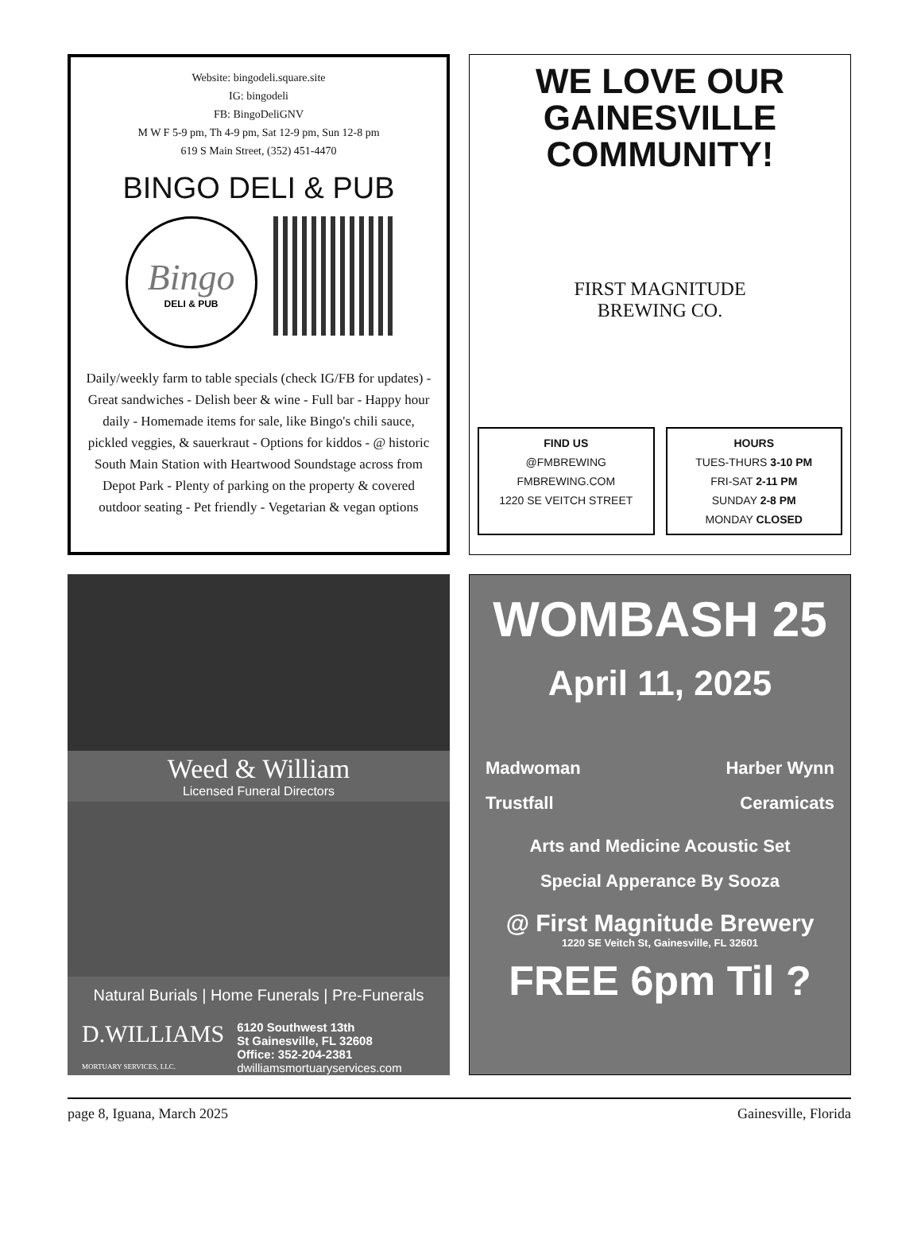Website: bingodeli.square.site
IG: bingodeli
FB: BingoDeliGNV
M W F 5-9 pm, Th 4-9 pm, Sat 12-9 pm, Sun 12-8 pm
619 S Main Street, (352) 451-4470
BINGO DELI & PUB
Bingo
DELI & PUB
Daily/weekly farm to table specials (check IG/FB for updates) - Great sandwiches - Delish beer & wine - Full bar - Happy hour daily - Homemade items for sale, like Bingo's chili sauce, pickled veggies, & sauerkraut - Options for kiddos - @ historic South Main Station with Heartwood Soundstage across from Depot Park - Plenty of parking on the property & covered outdoor seating - Pet friendly - Vegetarian & vegan options
WE LOVE OUR
GAINESVILLE
COMMUNITY!
FIRST MAGNITUDE
BREWING CO.
FIND US
@FMBREWING
FMBREWING.COM
1220 SE VEITCH STREET
HOURS
TUES-THURS 3-10 PM
FRI-SAT 2-11 PM
SUNDAY 2-8 PM
MONDAY CLOSED
Weed & William
Licensed Funeral Directors
Natural Burials | Home Funerals | Pre-Funerals
D.WILLIAMS
MORTUARY SERVICES, LLC.
6120 Southwest 13th
St Gainesville, FL 32608
Office: 352-204-2381
dwilliamsmortuaryservices.com
WOMBASH 25
April 11, 2025
Madwoman
Trustfall
Harber Wynn
Ceramicats
Arts and Medicine Acoustic Set
Special Apperance By Sooza
@ First Magnitude Brewery
1220 SE Veitch St, Gainesville, FL 32601
FREE 6pm Til ?
page 8, Iguana, March 2025 Gainesville, Florida